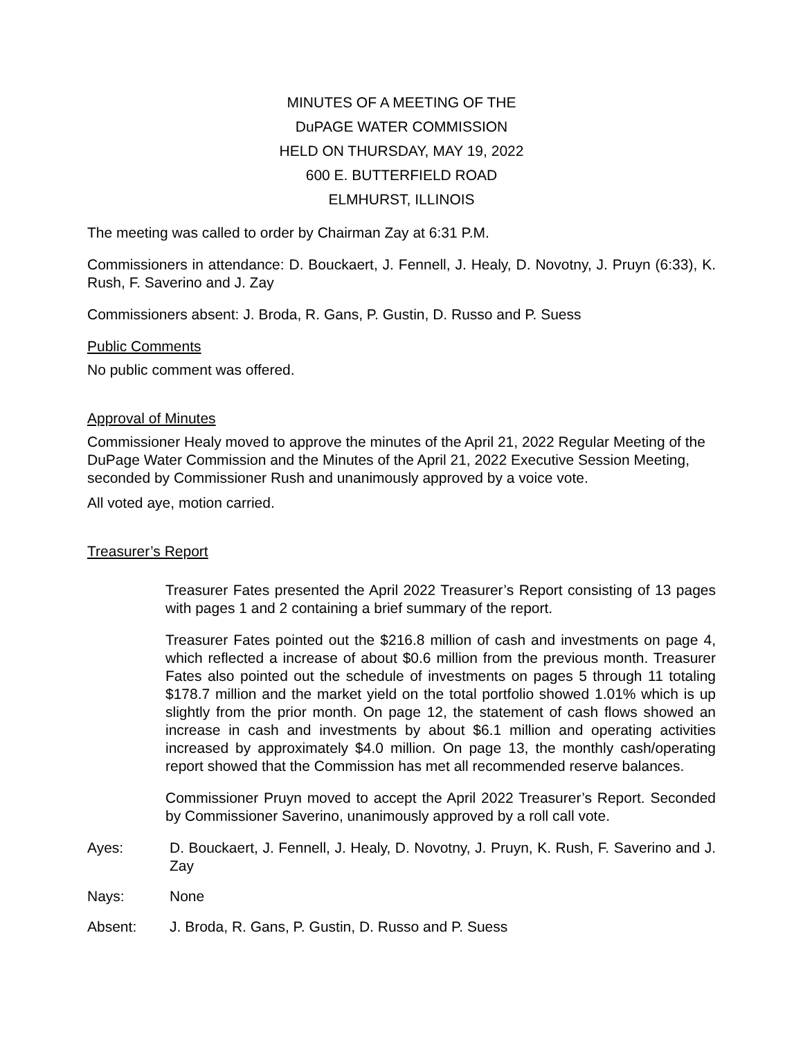MINUTES OF A MEETING OF THE
DuPAGE WATER COMMISSION
HELD ON THURSDAY, MAY 19, 2022
600 E. BUTTERFIELD ROAD
ELMHURST, ILLINOIS
The meeting was called to order by Chairman Zay at 6:31 P.M.
Commissioners in attendance: D. Bouckaert, J. Fennell, J. Healy, D. Novotny, J. Pruyn (6:33), K. Rush, F. Saverino and J. Zay
Commissioners absent: J. Broda, R. Gans, P. Gustin, D. Russo and P. Suess
Public Comments
No public comment was offered.
Approval of Minutes
Commissioner Healy moved to approve the minutes of the April 21, 2022 Regular Meeting of the DuPage Water Commission and the Minutes of the April 21, 2022 Executive Session Meeting, seconded by Commissioner Rush and unanimously approved by a voice vote.
All voted aye, motion carried.
Treasurer’s Report
Treasurer Fates presented the April 2022 Treasurer’s Report consisting of 13 pages with pages 1 and 2 containing a brief summary of the report.
Treasurer Fates pointed out the $216.8 million of cash and investments on page 4, which reflected a increase of about $0.6 million from the previous month. Treasurer Fates also pointed out the schedule of investments on pages 5 through 11 totaling $178.7 million and the market yield on the total portfolio showed 1.01% which is up slightly from the prior month. On page 12, the statement of cash flows showed an increase in cash and investments by about $6.1 million and operating activities increased by approximately $4.0 million. On page 13, the monthly cash/operating report showed that the Commission has met all recommended reserve balances.
Commissioner Pruyn moved to accept the April 2022 Treasurer’s Report. Seconded by Commissioner Saverino, unanimously approved by a roll call vote.
Ayes: D. Bouckaert, J. Fennell, J. Healy, D. Novotny, J. Pruyn, K. Rush, F. Saverino and J. Zay
Nays: None
Absent: J. Broda, R. Gans, P. Gustin, D. Russo and P. Suess